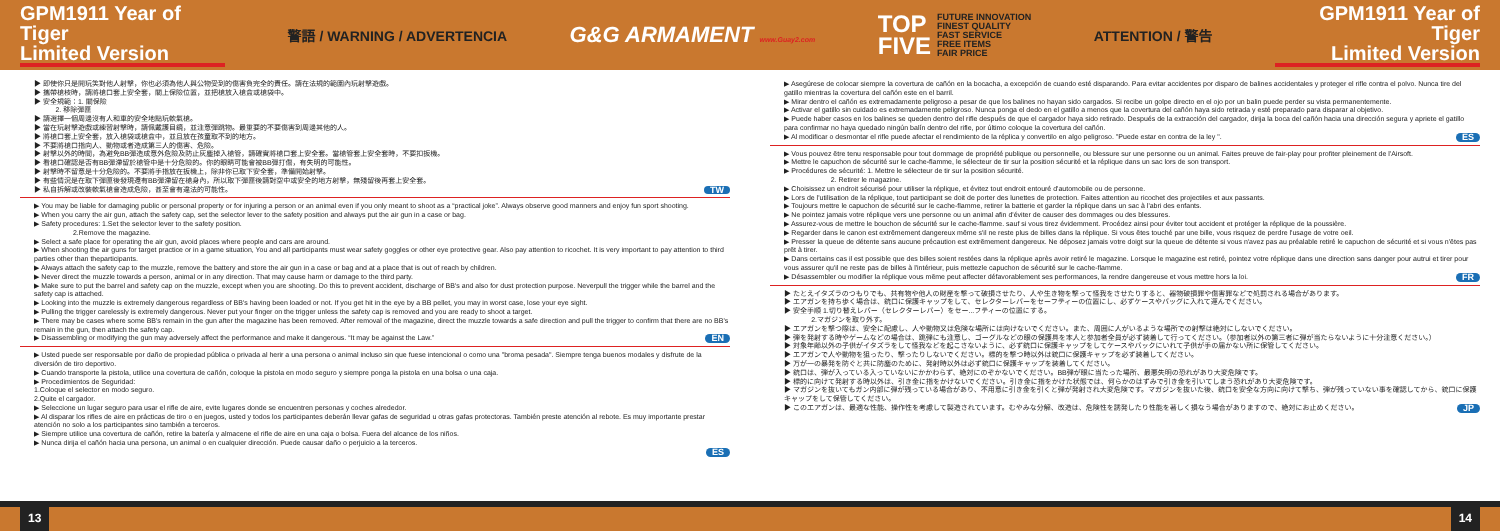GPM1911 Year of Tiger
Limited Version
警語 / WARNING / ADVERTENCIA
G&G ARMAMENT www.Guay2.com
TOP
FIVE
FUTURE INNOVATION
FINEST QUALITY
FAST SERVICE
FREE ITEMS
FAIR PRICE
ATTENTION / 警告
GPM1911 Year of Tiger
Limited Version
▶ 即使你只是開玩笑對他人射擊，你也必須為他人與公物受到的傷害負完全的責任。請在法規的範圍內玩射擊遊戲。
▶ 攜帶槍枝時，請將槍口套上安全套，關上保險位置，並把槍放入槍盒或槍袋中。
▶ 安全規範：1. 關保險
2. 移除彈匣
▶ 請選擇一個周邊沒有人和車的安全地點玩軟氣槍。
▶ 當在玩射擊遊戲或練習射擊時，請佩戴護目鏡，並注意彈跳物。最重要的不要傷害到周邊其他的人。
▶ 將槍口套上安全套，放入槍袋或槍盒中，並且放在孩童取不到的地方。
▶ 不要將槍口指向人、動物或者造成第三人的傷害、危險。
▶ 射擊以外的時間，為避免BB彈造成意外危險及防止灰塵掉入槍管，請確實將槍口套上安全套。當槍管套上安全套時，不要扣扳機。
▶ 看槍口確認是否有BB彈滯留於槍管中是十分危險的。你的眼睛可能會被BB彈打傷，有失明的可能性。
▶ 射擊時不留意是十分危險的。不要將手指放在扳機上，除非你已取下安全套，準備開始射擊。
▶ 有些情況是在取下彈匣後發現還有BB彈滯留在槍身內，所以取下彈匣後請對空中或安全的地方射擊，無殘留後再套上安全套。
▶ 私自拆解或改裝軟氣槍會造成危險，甚至會有違法的可能性。 TW
▶ You may be liable for damaging public or personal property or for injuring a person or an animal even if you only meant to shoot as a “practical joke”. Always observe good manners and enjoy fun sport shooting.
▶ When you carry the air gun, attach the safety cap, set the selector lever to the safety position and always put the air gun in a case or bag.
▶ Safety procedures: 1.Set the selector lever to the safety position.
2.Remove the magazine.
▶ Select a safe place for operating the air gun, avoid places where people and cars are around.
▶ When shooting the air guns for target practice or in a game situation, You and all participants must wear safety goggles or other eye protective gear. Also pay attention to ricochet. It is very important to pay attention to third parties other than theparticipants.
▶ Always attach the safety cap to the muzzle, remove the battery and store the air gun in a case or bag and at a place that is out of reach by children.
▶ Never direct the muzzle towards a person, animal or in any direction. That may cause harm or damage to the third party.
▶ Make sure to put the barrel and safety cap on the muzzle, except when you are shooting. Do this to prevent accident, discharge of BB's and also for dust protection purpose. Neverpull the trigger while the barrel and the safety cap is attached.
▶ Looking into the muzzle is extremely dangerous regardless of BB's having been loaded or not. If you get hit in the eye by a BB pellet, you may in worst case, lose your eye sight.
▶ Pulling the trigger carelessly is extremely dangerous. Never put your finger on the trigger unless the safety cap is removed and you are ready to shoot a target.
▶ There may be cases where some BB's remain in the gun after the magazine has been removed. After removal of the magazine, direct the muzzle towards a safe direction and pull the trigger to confirm that there are no BB's remain in the gun, then attach the safety cap.
▶ Disassembling or modifying the gun may adversely affect the performance and make it dangerous. “It may be against the Law.” EN
▶ Usted puede ser responsable por daño de propiedad pública o privada al herir a una persona o animal incluso sin que fuese intencional o como una "broma pesada". Siempre tenga buenos modales y disfrute de la diversión de tiro deportivo.
▶ Cuando transporte la pistola, utilice una covertura de cañón, coloque la pistola en modo seguro y siempre ponga la pistola en una bolsa o una caja.
▶ Procedimientos de Seguridad:
1.Coloque el selector en modo seguro.
2.Quite el cargador.
▶ Seleccione un lugar seguro para usar el rifle de aire, evite lugares donde se encuentren personas y coches alrededor.
▶ Al disparar los rifles de aire en prácticas de tiro o en juegos, usted y todos los participantes deberán llevar gafas de seguridad u otras gafas protectoras. También preste atención al rebote. Es muy importante prestar atención no solo a los participantes sino también a terceros.
▶ Siempre utilice una covertura de cañón, retire la batería y almacene el rifle de aire en una caja o bolsa. Fuera del alcance de los niños.
▶ Nunca dirija el cañón hacia una persona, un animal o en cualquier dirección. Puede causar daño o perjuicio a la terceros.
ES
▶ Asegúrese de colocar siempre la covertura de cañón en la bocacha, a excepción de cuando esté disparando. Para evitar accidentes por disparo de balines accidentales y proteger el rifle contra el polvo. Nunca tire del gatillo mientras la covertura del cañón este en el barril.
▶ Mirar dentro el cañón es extremadamente peligroso a pesar de que los balines no hayan sido cargados. Si recibe un golpe directo en el ojo por un balin puede perder su vista permanentemente.
▶ Activar el gatillo sin cuidado es extremadamente peligroso. Nunca ponga el dedo en el gatillo a menos que la covertura del cañón haya sido retirada y esté preparado para disparar al objetivo.
▶ Puede haber casos en los balines se queden dentro del rifle después de que el cargador haya sido retirado. Después de la extracción del cargador, dirija la boca del cañón hacia una dirección segura y apriete el gatillo para confirmar no haya quedado ningún balín dentro del rifle, por último coloque la covertura del cañón.
▶ Al modificar o desmontar el rifle puede afectar el rendimiento de la réplica y convertilo en algo peligroso. "Puede estar en contra de la ley ". ES
▶ Vous pouvez être tenu responsable pour tout dommage de propriété publique ou personnelle, ou blessure sur une personne ou un animal. Faites preuve de fair-play pour profiter pleinement de l'Airsoft.
▶ Mettre le capuchon de sécurité sur le cache-flamme, le sélecteur de tir sur la position sécurité et la réplique dans un sac lors de son transport.
▶ Procédures de sécurité: 1. Mettre le sélecteur de tir sur la position sécurité.
2. Retirer le magazine.
▶ Choisissez un endroit sécurisé pour utiliser la réplique, et évitez tout endroit entouré d'automobile ou de personne.
▶ Lors de l'utilisation de la réplique, tout participant se doit de porter des lunettes de protection. Faites attention au ricochet des projectiles et aux passants.
▶ Toujours mettre le capuchon de sécurité sur le cache-flamme, retirer la batterie et garder la réplique dans un sac à l'abri des enfants.
▶ Ne pointez jamais votre réplique vers une personne ou un animal afin d'éviter de causer des dommages ou des blessures.
▶ Assurez-vous de mettre le bouchon de sécurité sur le cache-flamme. sauf si vous tirez évidemment. Procédez ainsi pour éviter tout accident et protéger la réplique de la poussière.
▶ Regarder dans le canon est extrêmement dangereux même s'il ne reste plus de billes dans la réplique. Si vous êtes touché par une bille, vous risquez de perdre l'usage de votre oeil.
▶ Presser la queue de détente sans aucune précaution est extrêmement dangereux. Ne déposez jamais votre doigt sur la queue de détente si vous n'avez pas au préalable retiré le capuchon de sécurité et si vous n'êtes pas prêt à tirer.
▶ Dans certains cas il est possible que des billes soient restées dans la réplique après avoir retiré le magazine. Lorsque le magazine est retiré, pointez votre réplique dans une direction sans danger pour autrui et tirer pour vous assurer qu'il ne reste pas de billes à l'intérieur, puis mettezle capuchon de sécurité sur le cache-flamme.
▶ Désassembler ou modifier la réplique vous même peut affecter défavorablement ses performances, la rendre dangereuse et vous mettre hors la loi. FR
▶ たとえイタズラのつもりでも、共有物や他人の財産を撃って破損させたり、人や生き物を撃って怪我をさせたりすると、器物破損罪や傷害罪などで処罰される場合があります。
▶ エアガンを持ち歩く場合は、銃口に保護キャップをして、セレクターレバーをセーフティーの位置にし、必ずケースやバッグに入れて運んでください。
▶ 安全手順 1.切り替えレバー（セレクターレバー）をセー...フティーの位置にする。
2.マガジンを取り外す。
▶ エアガンを撃つ際は、安全に配慮し、人や動物又は危険な場所には向けないでください。また、周囲に人がいるような場所での射撃は絶対にしないでください。
▶ 弾を発射する時やゲームなどの場合は、跳弾にも注意し、ゴーグルなどの眼の保護具を本人と参加者全員が必ず装着して行ってください。（参加者以外の第三者に弾が当たらないように十分注意ください。）
▶ 対象年齢以外の子供がイタズラをして怪我などを起こさないように、必ず銃口に保護キャップをしてケースやバックにいれて子供が手の届かない所に保管してください。
▶ エアガンで人や動物を狙ったり、撃ったりしないでください。標的を撃つ時以外は銃口に保護キャップを必ず装着してください。
▶ 万が一の暴発を防ぐと共に防塵のために、発射時以外は必ず銃口に保護キャップを装着してください。
▶ 銃口は、弾が入っている入っていないにかかわらず、絶対にのぞかないでください。BB弾が眼に当たった場所、最悪失明の恐れがあり大変危険です。
▶ 標的に向けて発射する時以外は、引き金に指をかけないでください。引き金に指をかけた状態では、何らかのはずみで引き金を引いてしまう恐れがあり大変危険です。
▶ マガジンを抜いてもガン内部に弾が残っている場合があり、不用意に引き金を引くと弾が発射され大変危険です。マガジンを抜いた後、銃口を安全な方向に向けて撃ち、弾が残っていない事を確認してから、銃口に保護キャップをして保管してください。
▶ このエアガンは、最適な性能、操作性を考慮して製造されています。むやみな分解、改造は、危険性を誘発したり性能を著しく損なう場合がありますので、絶対にお止めください。 JP
13 14